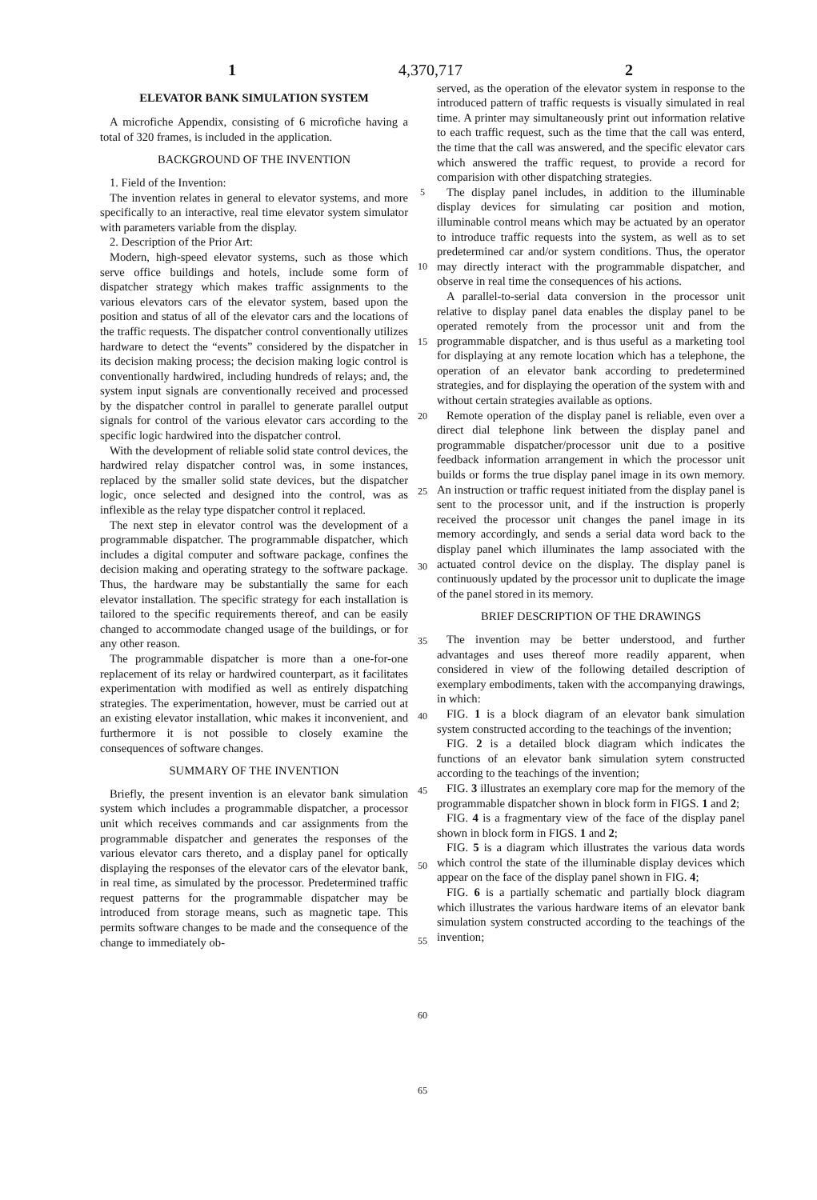1 4,370,717 2
ELEVATOR BANK SIMULATION SYSTEM
A microfiche Appendix, consisting of 6 microfiche having a total of 320 frames, is included in the application.
BACKGROUND OF THE INVENTION
1. Field of the Invention:
The invention relates in general to elevator systems, and more specifically to an interactive, real time elevator system simulator with parameters variable from the display.
2. Description of the Prior Art:
Modern, high-speed elevator systems, such as those which serve office buildings and hotels, include some form of dispatcher strategy which makes traffic assignments to the various elevators cars of the elevator system, based upon the position and status of all of the elevator cars and the locations of the traffic requests. The dispatcher control conventionally utilizes hardware to detect the “events” considered by the dispatcher in its decision making process; the decision making logic control is conventionally hardwired, including hundreds of relays; and, the system input signals are conventionally received and processed by the dispatcher control in parallel to generate parallel output signals for control of the various elevator cars according to the specific logic hardwired into the dispatcher control.
With the development of reliable solid state control devices, the hardwired relay dispatcher control was, in some instances, replaced by the smaller solid state devices, but the dispatcher logic, once selected and designed into the control, was as inflexible as the relay type dispatcher control it replaced.
The next step in elevator control was the development of a programmable dispatcher. The programmable dispatcher, which includes a digital computer and software package, confines the decision making and operating strategy to the software package. Thus, the hardware may be substantially the same for each elevator installation. The specific strategy for each installation is tailored to the specific requirements thereof, and can be easily changed to accommodate changed usage of the buildings, or for any other reason.
The programmable dispatcher is more than a one-for-one replacement of its relay or hardwired counterpart, as it facilitates experimentation with modified as well as entirely dispatching strategies. The experimentation, however, must be carried out at an existing elevator installation, whic makes it inconvenient, and furthermore it is not possible to closely examine the consequences of software changes.
SUMMARY OF THE INVENTION
Briefly, the present invention is an elevator bank simulation system which includes a programmable dispatcher, a processor unit which receives commands and car assignments from the programmable dispatcher and generates the responses of the various elevator cars thereto, and a display panel for optically displaying the responses of the elevator cars of the elevator bank, in real time, as simulated by the processor. Predetermined traffic request patterns for the programmable dispatcher may be introduced from storage means, such as magnetic tape. This permits software changes to be made and the consequence of the change to immediately ob-
5
10
15
20
25
30
35
40
45
50
55
60
65
served, as the operation of the elevator system in response to the introduced pattern of traffic requests is visually simulated in real time. A printer may simultaneously print out information relative to each traffic request, such as the time that the call was enterd, the time that the call was answered, and the specific elevator cars which answered the traffic request, to provide a record for comparision with other dispatching strategies.
The display panel includes, in addition to the illuminable display devices for simulating car position and motion, illuminable control means which may be actuated by an operator to introduce traffic requests into the system, as well as to set predetermined car and/or system conditions. Thus, the operator may directly interact with the programmable dispatcher, and observe in real time the consequences of his actions.
A parallel-to-serial data conversion in the processor unit relative to display panel data enables the display panel to be operated remotely from the processor unit and from the programmable dispatcher, and is thus useful as a marketing tool for displaying at any remote location which has a telephone, the operation of an elevator bank according to predetermined strategies, and for displaying the operation of the system with and without certain strategies available as options.
Remote operation of the display panel is reliable, even over a direct dial telephone link between the display panel and programmable dispatcher/processor unit due to a positive feedback information arrangement in which the processor unit builds or forms the true display panel image in its own memory. An instruction or traffic request initiated from the display panel is sent to the processor unit, and if the instruction is properly received the processor unit changes the panel image in its memory accordingly, and sends a serial data word back to the display panel which illuminates the lamp associated with the actuated control device on the display. The display panel is continuously updated by the processor unit to duplicate the image of the panel stored in its memory.
BRIEF DESCRIPTION OF THE DRAWINGS
The invention may be better understood, and further advantages and uses thereof more readily apparent, when considered in view of the following detailed description of exemplary embodiments, taken with the accompanying drawings, in which:
FIG. 1 is a block diagram of an elevator bank simulation system constructed according to the teachings of the invention;
FIG. 2 is a detailed block diagram which indicates the functions of an elevator bank simulation sytem constructed according to the teachings of the invention;
FIG. 3 illustrates an exemplary core map for the memory of the programmable dispatcher shown in block form in FIGS. 1 and 2;
FIG. 4 is a fragmentary view of the face of the display panel shown in block form in FIGS. 1 and 2;
FIG. 5 is a diagram which illustrates the various data words which control the state of the illuminable display devices which appear on the face of the display panel shown in FIG. 4;
FIG. 6 is a partially schematic and partially block diagram which illustrates the various hardware items of an elevator bank simulation system constructed according to the teachings of the invention;